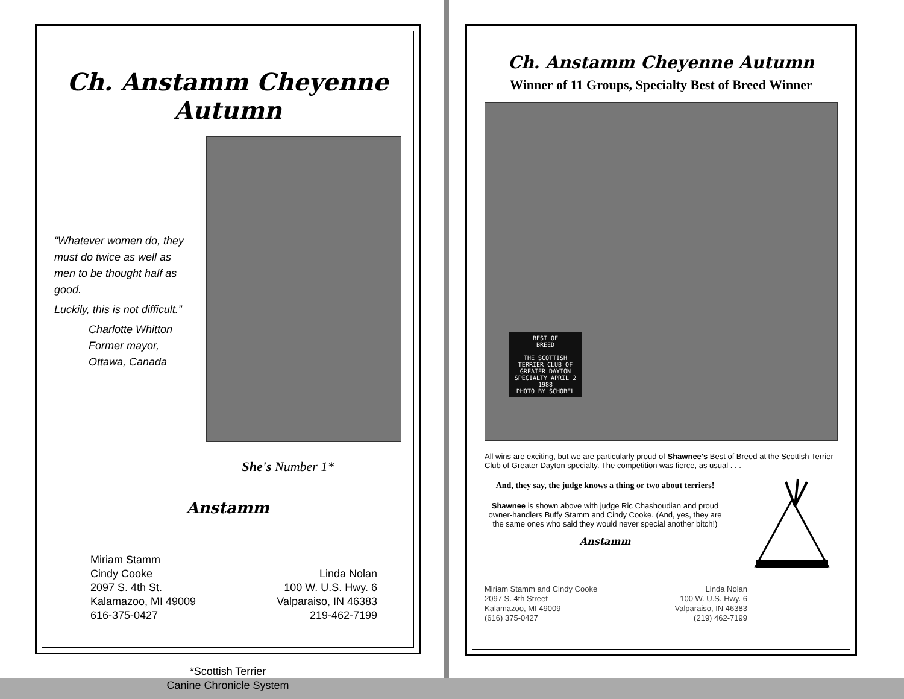Ch. Anstamm Cheyenne Autumn
“Whatever women do, they must do twice as well as men to be thought half as good.
Luckily, this is not difficult.”
Charlotte Whitton
Former mayor,
Ottawa, Canada
She's Number 1*
Anstamm
Miriam Stamm
Cindy Cooke
2097 S. 4th St.
Kalamazoo, MI 49009
616-375-0427
Linda Nolan
100 W. U.S. Hwy. 6
Valparaiso, IN 46383
219-462-7199
*Scottish Terrier
Canine Chronicle System
Ch. Anstamm Cheyenne Autumn
Winner of 11 Groups, Specialty Best of Breed Winner
BEST OF
BREED
THE SCOTTISH TERRIER CLUB OF GREATER DAYTON SPECIALTY APRIL 2 1988
PHOTO BY SCHOBEL
All wins are exciting, but we are particularly proud of Shawnee's Best of Breed at the Scottish Terrier Club of Greater Dayton specialty. The competition was fierce, as usual . . .
And, they say, the judge knows a thing or two about terriers!
Shawnee is shown above with judge Ric Chashoudian and proud owner-handlers Buffy Stamm and Cindy Cooke. (And, yes, they are the same ones who said they would never special another bitch!)
Anstamm
Miriam Stamm and Cindy Cooke
2097 S. 4th Street
Kalamazoo, MI 49009
(616) 375-0427
Linda Nolan
100 W. U.S. Hwy. 6
Valparaiso, IN 46383
(219) 462-7199